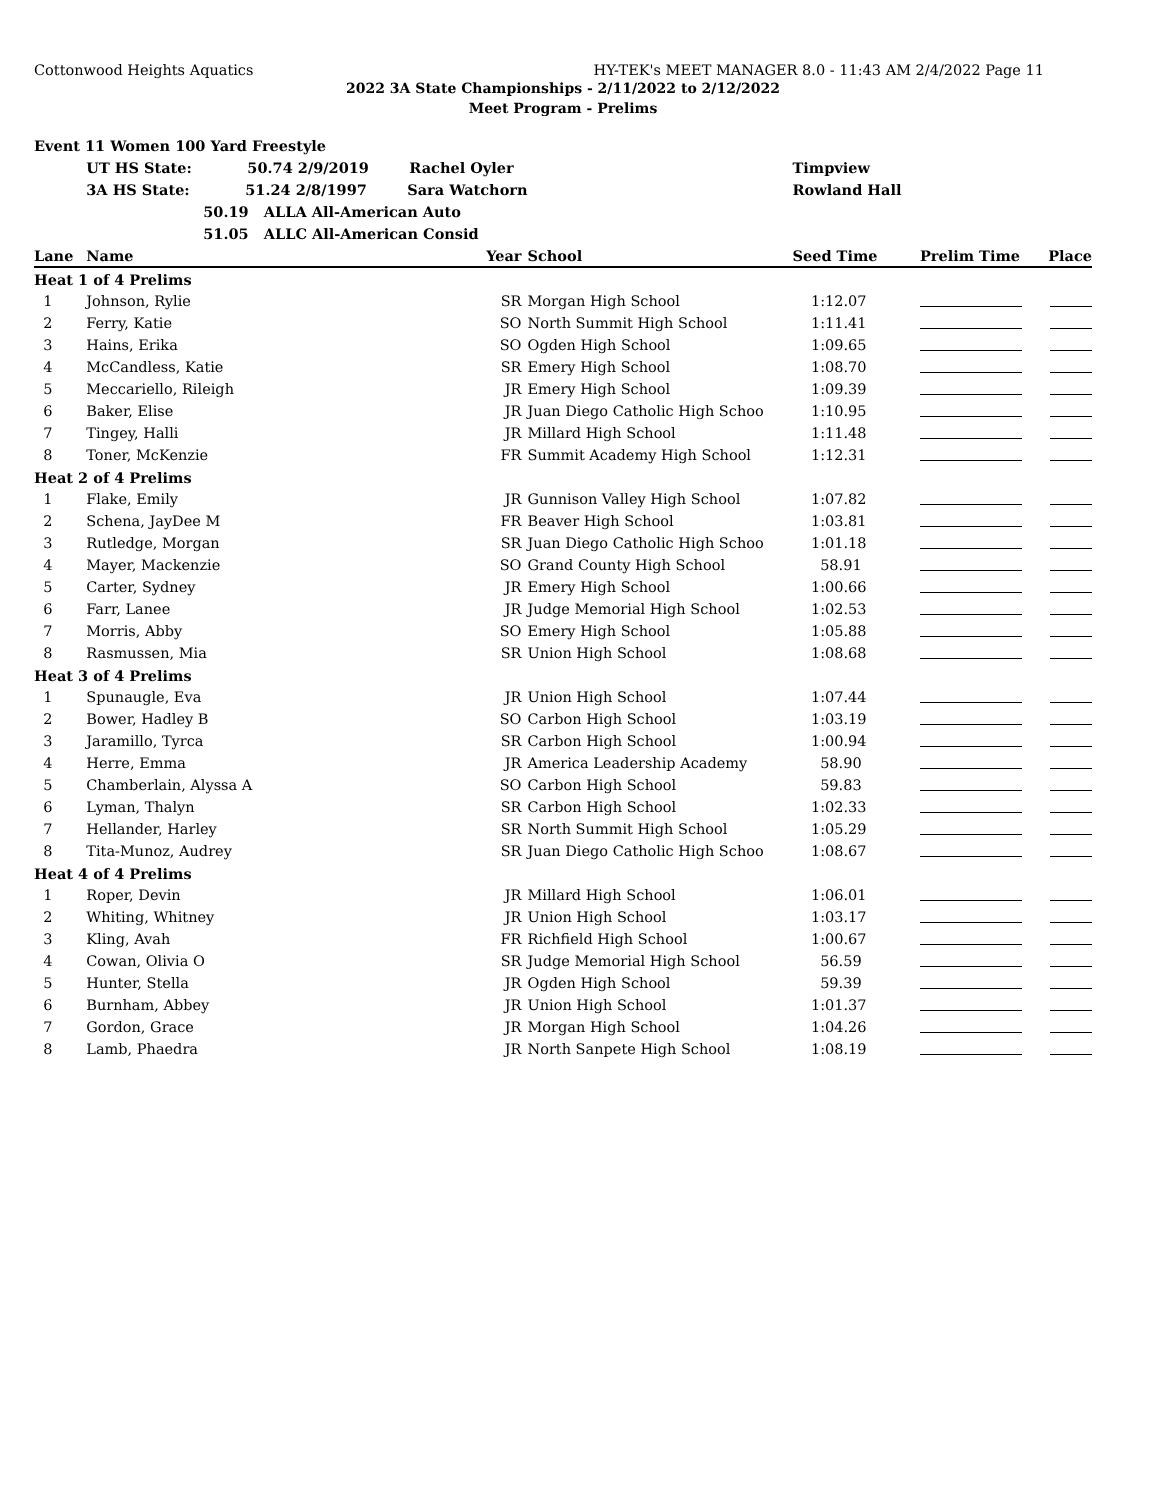Cottonwood Heights Aquatics HY-TEK's MEET MANAGER 8.0 - 11:43 AM 2/4/2022 Page 11
2022 3A State Championships - 2/11/2022 to 2/12/2022
Meet Program - Prelims
| Event 11 Women 100 Yard Freestyle | | | | | | |
| | UT HS State: 50.74 2/9/2019 Rachel Oyler | | | Timpview | | |
| | 3A HS State: 51.24 2/8/1997 Sara Watchorn | | | Rowland Hall | | |
| | 50.19 ALLA All-American Auto | | | | | |
| | 51.05 ALLC All-American Consid | | | | | |
| Lane | Name | Year | School | Seed Time | Prelim Time | Place |
| Heat 1 of 4 Prelims | | | | | | |
| 1 | Johnson, Rylie | SR | Morgan High School | 1:12.07 | | |
| 2 | Ferry, Katie | SO | North Summit High School | 1:11.41 | | |
| 3 | Hains, Erika | SO | Ogden High School | 1:09.65 | | |
| 4 | McCandless, Katie | SR | Emery High School | 1:08.70 | | |
| 5 | Meccariello, Rileigh | JR | Emery High School | 1:09.39 | | |
| 6 | Baker, Elise | JR | Juan Diego Catholic High Schoo | 1:10.95 | | |
| 7 | Tingey, Halli | JR | Millard High School | 1:11.48 | | |
| 8 | Toner, McKenzie | FR | Summit Academy High School | 1:12.31 | | |
| Heat 2 of 4 Prelims | | | | | | |
| 1 | Flake, Emily | JR | Gunnison Valley High School | 1:07.82 | | |
| 2 | Schena, JayDee M | FR | Beaver High School | 1:03.81 | | |
| 3 | Rutledge, Morgan | SR | Juan Diego Catholic High Schoo | 1:01.18 | | |
| 4 | Mayer, Mackenzie | SO | Grand County High School | 58.91 | | |
| 5 | Carter, Sydney | JR | Emery High School | 1:00.66 | | |
| 6 | Farr, Lanee | JR | Judge Memorial High School | 1:02.53 | | |
| 7 | Morris, Abby | SO | Emery High School | 1:05.88 | | |
| 8 | Rasmussen, Mia | SR | Union High School | 1:08.68 | | |
| Heat 3 of 4 Prelims | | | | | | |
| 1 | Spunaugle, Eva | JR | Union High School | 1:07.44 | | |
| 2 | Bower, Hadley B | SO | Carbon High School | 1:03.19 | | |
| 3 | Jaramillo, Tyrca | SR | Carbon High School | 1:00.94 | | |
| 4 | Herre, Emma | JR | America Leadership Academy | 58.90 | | |
| 5 | Chamberlain, Alyssa A | SO | Carbon High School | 59.83 | | |
| 6 | Lyman, Thalyn | SR | Carbon High School | 1:02.33 | | |
| 7 | Hellander, Harley | SR | North Summit High School | 1:05.29 | | |
| 8 | Tita-Munoz, Audrey | SR | Juan Diego Catholic High Schoo | 1:08.67 | | |
| Heat 4 of 4 Prelims | | | | | | |
| 1 | Roper, Devin | JR | Millard High School | 1:06.01 | | |
| 2 | Whiting, Whitney | JR | Union High School | 1:03.17 | | |
| 3 | Kling, Avah | FR | Richfield High School | 1:00.67 | | |
| 4 | Cowan, Olivia O | SR | Judge Memorial High School | 56.59 | | |
| 5 | Hunter, Stella | JR | Ogden High School | 59.39 | | |
| 6 | Burnham, Abbey | JR | Union High School | 1:01.37 | | |
| 7 | Gordon, Grace | JR | Morgan High School | 1:04.26 | | |
| 8 | Lamb, Phaedra | JR | North Sanpete High School | 1:08.19 | | |